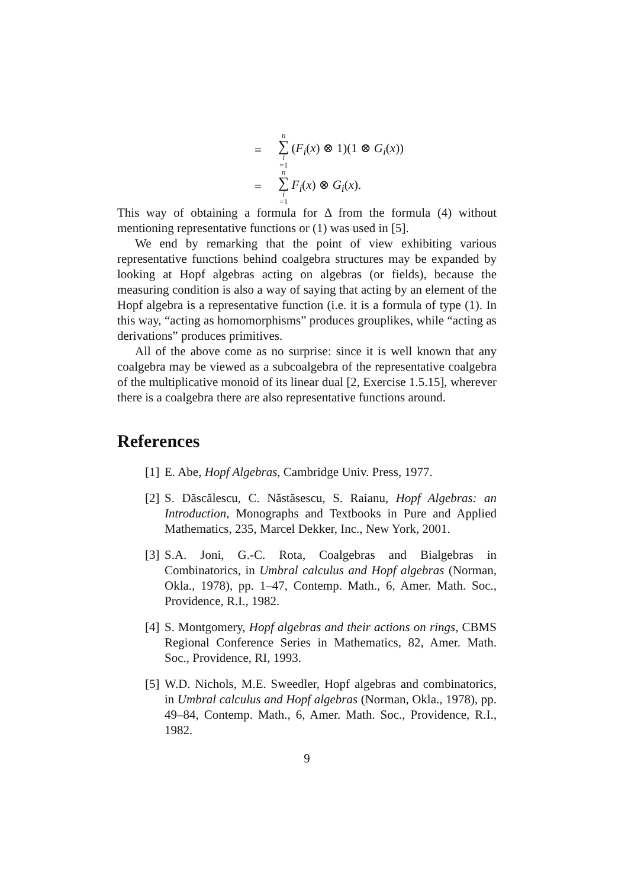= n ∑ i =1 (F<sub>i</sub>(x) ⊗ 1)(1 ⊗ G<sub>i</sub>(x))
= n ∑ i =1 F<sub>i</sub>(x) ⊗ G<sub>i</sub>(x).
This way of obtaining a formula for Δ from the formula (4) without mentioning representative functions or (1) was used in [5].
We end by remarking that the point of view exhibiting various representative functions behind coalgebra structures may be expanded by looking at Hopf algebras acting on algebras (or fields), because the measuring condition is also a way of saying that acting by an element of the Hopf algebra is a representative function (i.e. it is a formula of type (1). In this way, “acting as homomorphisms” produces grouplikes, while “acting as derivations” produces primitives.
All of the above come as no surprise: since it is well known that any coalgebra may be viewed as a subcoalgebra of the representative coalgebra of the multiplicative monoid of its linear dual [2, Exercise 1.5.15], wherever there is a coalgebra there are also representative functions around.
References
[1] E. Abe, Hopf Algebras, Cambridge Univ. Press, 1977.
[2] S. Dăscălescu, C. Năstăsescu, S. Raianu, Hopf Algebras: an Introduction, Monographs and Textbooks in Pure and Applied Mathematics, 235, Marcel Dekker, Inc., New York, 2001.
[3] S.A. Joni, G.-C. Rota, Coalgebras and Bialgebras in Combinatorics, in Umbral calculus and Hopf algebras (Norman, Okla., 1978), pp. 1–47, Contemp. Math., 6, Amer. Math. Soc., Providence, R.I., 1982.
[4] S. Montgomery, Hopf algebras and their actions on rings, CBMS Regional Conference Series in Mathematics, 82, Amer. Math. Soc., Providence, RI, 1993.
[5] W.D. Nichols, M.E. Sweedler, Hopf algebras and combinatorics, in Umbral calculus and Hopf algebras (Norman, Okla., 1978), pp. 49–84, Contemp. Math., 6, Amer. Math. Soc., Providence, R.I., 1982.
9